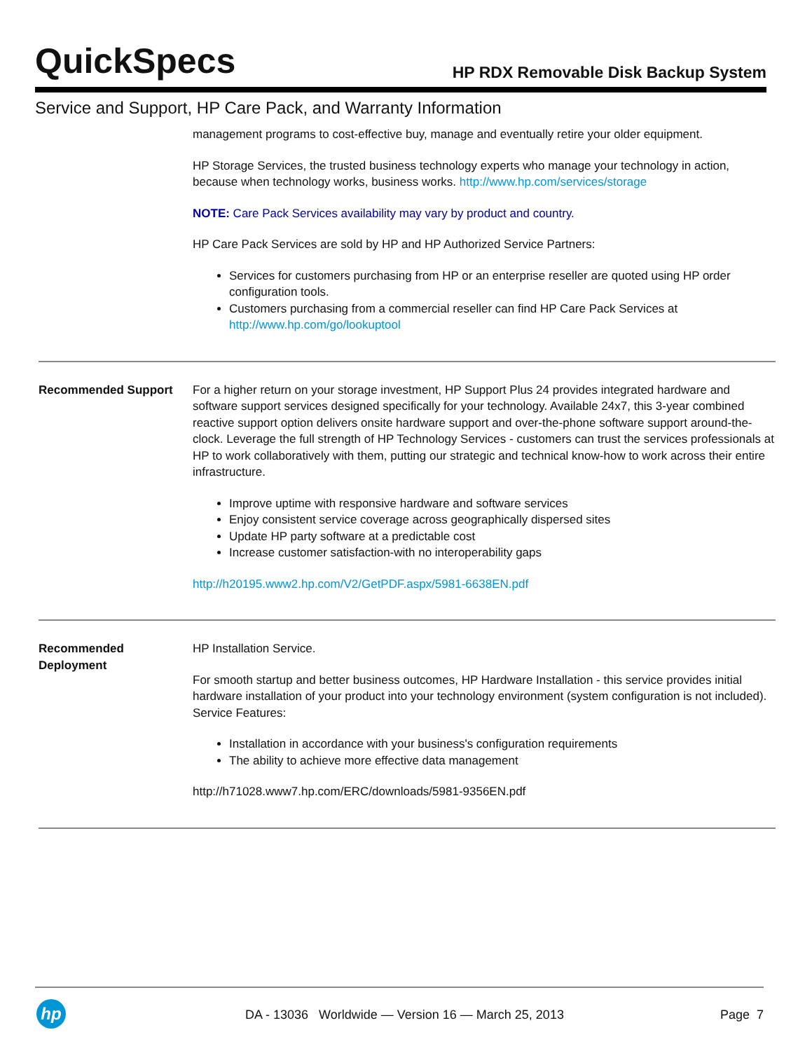QuickSpecs
HP RDX Removable Disk Backup System
Service and Support, HP Care Pack, and Warranty Information
| | management programs to cost-effective buy, manage and eventually retire your older equipment. HP Storage Services, the trusted business technology experts who manage your technology in action, because when technology works, business works. http://www.hp.com/services/storage NOTE: Care Pack Services availability may vary by product and country. HP Care Pack Services are sold by HP and HP Authorized Service Partners: Services for customers purchasing from HP or an enterprise reseller are quoted using HP order configuration tools. Customers purchasing from a commercial reseller can find HP Care Pack Services at http://www.hp.com/go/lookuptool |
| Recommended Support | For a higher return on your storage investment, HP Support Plus 24 provides integrated hardware and software support services designed specifically for your technology. Available 24x7, this 3-year combined reactive support option delivers onsite hardware support and over-the-phone software support around-the-clock. Leverage the full strength of HP Technology Services - customers can trust the services professionals at HP to work collaboratively with them, putting our strategic and technical know-how to work across their entire infrastructure. Improve uptime with responsive hardware and software services Enjoy consistent service coverage across geographically dispersed sites Update HP party software at a predictable cost Increase customer satisfaction-with no interoperability gaps http://h20195.www2.hp.com/V2/GetPDF.aspx/5981-6638EN.pdf |
| Recommended Deployment | HP Installation Service. For smooth startup and better business outcomes, HP Hardware Installation - this service provides initial hardware installation of your product into your technology environment (system configuration is not included). Service Features: Installation in accordance with your business's configuration requirements The ability to achieve more effective data management http://h71028.www7.hp.com/ERC/downloads/5981-9356EN.pdf |
hp
DA - 13036 Worldwide — Version 16 — March 25, 2013
Page 7